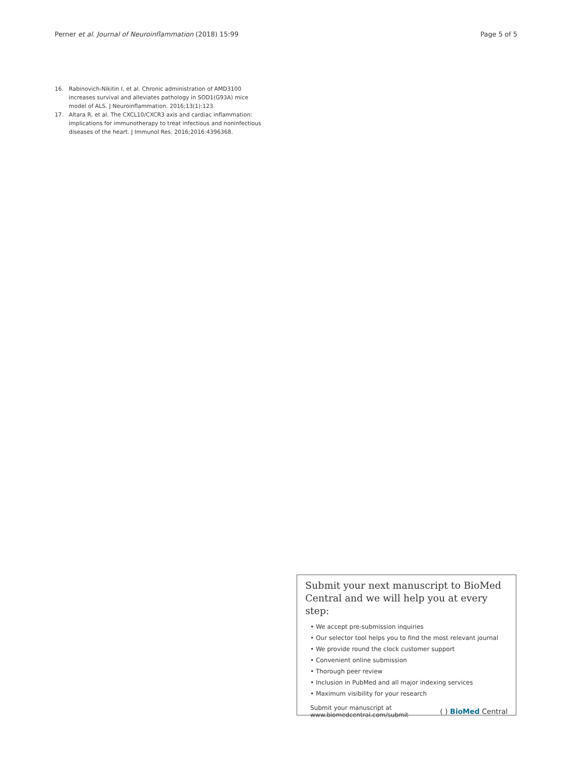Perner et al. Journal of Neuroinflammation (2018) 15:99 Page 5 of 5
16. Rabinovich-Nikitin I, et al. Chronic administration of AMD3100 increases survival and alleviates pathology in SOD1(G93A) mice model of ALS. J Neuroinflammation. 2016;13(1):123.
17. Altara R, et al. The CXCL10/CXCR3 axis and cardiac inflammation: implications for immunotherapy to treat infectious and noninfectious diseases of the heart. J Immunol Res. 2016;2016:4396368.
Submit your next manuscript to BioMed Central and we will help you at every step:
• We accept pre-submission inquiries
• Our selector tool helps you to find the most relevant journal
• We provide round the clock customer support
• Convenient online submission
• Thorough peer review
• Inclusion in PubMed and all major indexing services
• Maximum visibility for your research
Submit your manuscript at
www.biomedcentral.com/submit ( ) BioMed Central